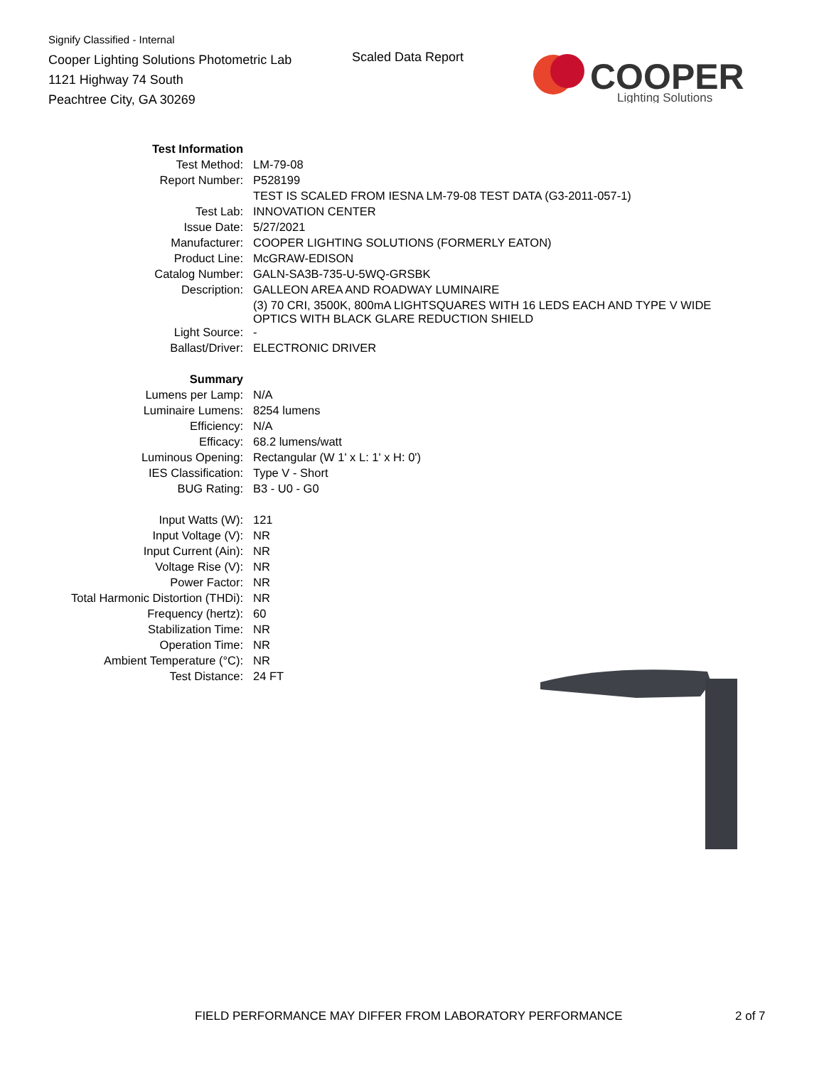Signify Classified - Internal
Cooper Lighting Solutions Photometric Lab
1121 Highway 74 South
Peachtree City, GA 30269
Scaled Data Report
COOPER
Lighting Solutions
| Test Information | |
| Test Method: | LM-79-08 |
| Report Number: | P528199 |
| | TEST IS SCALED FROM IESNA LM-79-08 TEST DATA (G3-2011-057-1) |
| Test Lab: | INNOVATION CENTER |
| Issue Date: | 5/27/2021 |
| Manufacturer: | COOPER LIGHTING SOLUTIONS (FORMERLY EATON) |
| Product Line: | McGRAW-EDISON |
| Catalog Number: | GALN-SA3B-735-U-5WQ-GRSBK |
| Description: | GALLEON AREA AND ROADWAY LUMINAIRE |
| | (3) 70 CRI, 3500K, 800mA LIGHTSQUARES WITH 16 LEDS EACH AND TYPE V WIDE OPTICS WITH BLACK GLARE REDUCTION SHIELD |
| Light Source: | - |
| Ballast/Driver: | ELECTRONIC DRIVER |
| Summary | |
| Lumens per Lamp: | N/A |
| Luminaire Lumens: | 8254 lumens |
| Efficiency: | N/A |
| Efficacy: | 68.2 lumens/watt |
| Luminous Opening: | Rectangular (W 1' x L: 1' x H: 0') |
| IES Classification: | Type V - Short |
| BUG Rating: | B3 - U0 - G0 |
| Input Watts (W): | 121 |
| Input Voltage (V): | NR |
| Input Current (Ain): | NR |
| Voltage Rise (V): | NR |
| Power Factor: | NR |
| Total Harmonic Distortion (THDi): | NR |
| Frequency (hertz): | 60 |
| Stabilization Time: | NR |
| Operation Time: | NR |
| Ambient Temperature (°C): | NR |
| Test Distance: | 24 FT |
FIELD PERFORMANCE MAY DIFFER FROM LABORATORY PERFORMANCE
2 of 7